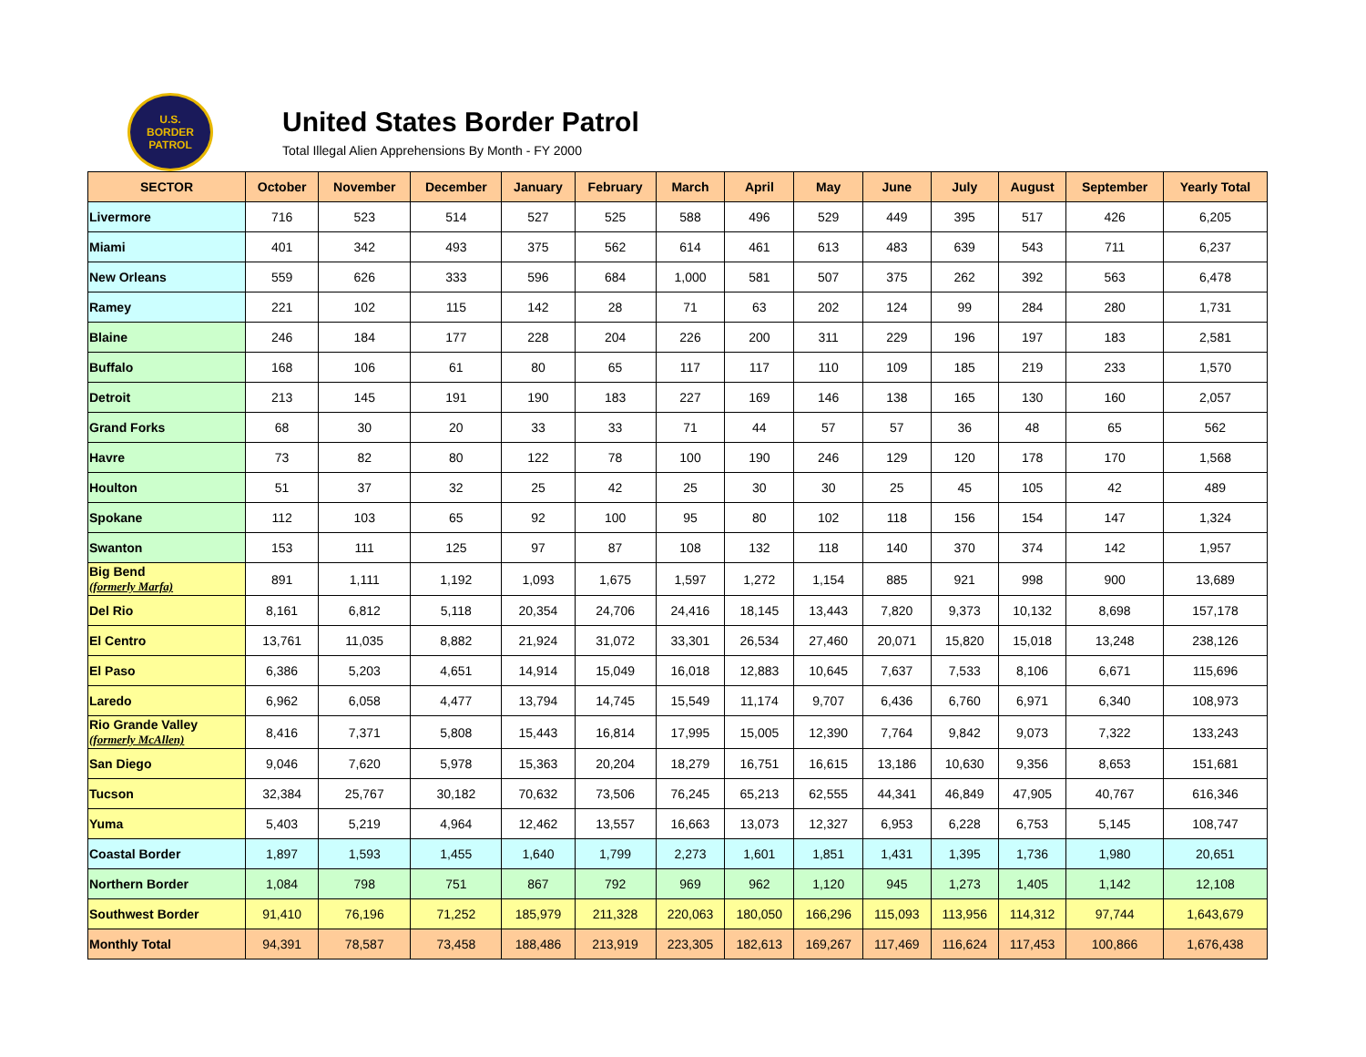U.S.
BORDER
PATROL
United States Border Patrol
Total Illegal Alien Apprehensions By Month - FY 2000
| SECTOR | October | November | December | January | February | March | April | May | June | July | August | September | Yearly Total |
| --- | --- | --- | --- | --- | --- | --- | --- | --- | --- | --- | --- | --- | --- |
| Livermore | 716 | 523 | 514 | 527 | 525 | 588 | 496 | 529 | 449 | 395 | 517 | 426 | 6,205 |
| Miami | 401 | 342 | 493 | 375 | 562 | 614 | 461 | 613 | 483 | 639 | 543 | 711 | 6,237 |
| New Orleans | 559 | 626 | 333 | 596 | 684 | 1,000 | 581 | 507 | 375 | 262 | 392 | 563 | 6,478 |
| Ramey | 221 | 102 | 115 | 142 | 28 | 71 | 63 | 202 | 124 | 99 | 284 | 280 | 1,731 |
| Blaine | 246 | 184 | 177 | 228 | 204 | 226 | 200 | 311 | 229 | 196 | 197 | 183 | 2,581 |
| Buffalo | 168 | 106 | 61 | 80 | 65 | 117 | 117 | 110 | 109 | 185 | 219 | 233 | 1,570 |
| Detroit | 213 | 145 | 191 | 190 | 183 | 227 | 169 | 146 | 138 | 165 | 130 | 160 | 2,057 |
| Grand Forks | 68 | 30 | 20 | 33 | 33 | 71 | 44 | 57 | 57 | 36 | 48 | 65 | 562 |
| Havre | 73 | 82 | 80 | 122 | 78 | 100 | 190 | 246 | 129 | 120 | 178 | 170 | 1,568 |
| Houlton | 51 | 37 | 32 | 25 | 42 | 25 | 30 | 30 | 25 | 45 | 105 | 42 | 489 |
| Spokane | 112 | 103 | 65 | 92 | 100 | 95 | 80 | 102 | 118 | 156 | 154 | 147 | 1,324 |
| Swanton | 153 | 111 | 125 | 97 | 87 | 108 | 132 | 118 | 140 | 370 | 374 | 142 | 1,957 |
| Big Bend (formerly Marfa) | 891 | 1,111 | 1,192 | 1,093 | 1,675 | 1,597 | 1,272 | 1,154 | 885 | 921 | 998 | 900 | 13,689 |
| Del Rio | 8,161 | 6,812 | 5,118 | 20,354 | 24,706 | 24,416 | 18,145 | 13,443 | 7,820 | 9,373 | 10,132 | 8,698 | 157,178 |
| El Centro | 13,761 | 11,035 | 8,882 | 21,924 | 31,072 | 33,301 | 26,534 | 27,460 | 20,071 | 15,820 | 15,018 | 13,248 | 238,126 |
| El Paso | 6,386 | 5,203 | 4,651 | 14,914 | 15,049 | 16,018 | 12,883 | 10,645 | 7,637 | 7,533 | 8,106 | 6,671 | 115,696 |
| Laredo | 6,962 | 6,058 | 4,477 | 13,794 | 14,745 | 15,549 | 11,174 | 9,707 | 6,436 | 6,760 | 6,971 | 6,340 | 108,973 |
| Rio Grande Valley (formerly McAllen) | 8,416 | 7,371 | 5,808 | 15,443 | 16,814 | 17,995 | 15,005 | 12,390 | 7,764 | 9,842 | 9,073 | 7,322 | 133,243 |
| San Diego | 9,046 | 7,620 | 5,978 | 15,363 | 20,204 | 18,279 | 16,751 | 16,615 | 13,186 | 10,630 | 9,356 | 8,653 | 151,681 |
| Tucson | 32,384 | 25,767 | 30,182 | 70,632 | 73,506 | 76,245 | 65,213 | 62,555 | 44,341 | 46,849 | 47,905 | 40,767 | 616,346 |
| Yuma | 5,403 | 5,219 | 4,964 | 12,462 | 13,557 | 16,663 | 13,073 | 12,327 | 6,953 | 6,228 | 6,753 | 5,145 | 108,747 |
| Coastal Border | 1,897 | 1,593 | 1,455 | 1,640 | 1,799 | 2,273 | 1,601 | 1,851 | 1,431 | 1,395 | 1,736 | 1,980 | 20,651 |
| Northern Border | 1,084 | 798 | 751 | 867 | 792 | 969 | 962 | 1,120 | 945 | 1,273 | 1,405 | 1,142 | 12,108 |
| Southwest Border | 91,410 | 76,196 | 71,252 | 185,979 | 211,328 | 220,063 | 180,050 | 166,296 | 115,093 | 113,956 | 114,312 | 97,744 | 1,643,679 |
| Monthly Total | 94,391 | 78,587 | 73,458 | 188,486 | 213,919 | 223,305 | 182,613 | 169,267 | 117,469 | 116,624 | 117,453 | 100,866 | 1,676,438 |